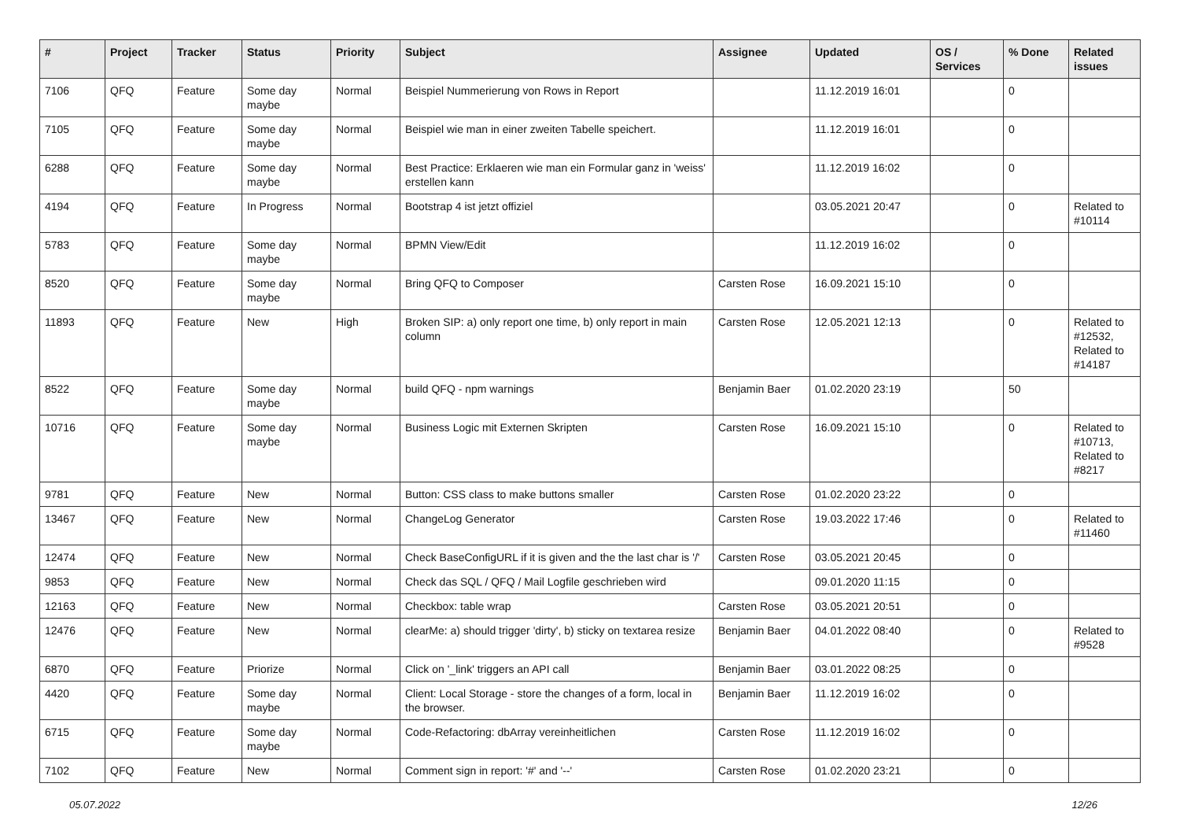| # | Project | Tracker | Status | Priority | Subject | Assignee | Updated | OS / Services | % Done | Related issues |
| --- | --- | --- | --- | --- | --- | --- | --- | --- | --- | --- |
| 7106 | QFQ | Feature | Some day maybe | Normal | Beispiel Nummerierung von Rows in Report | | 11.12.2019 16:01 | | 0 | |
| 7105 | QFQ | Feature | Some day maybe | Normal | Beispiel wie man in einer zweiten Tabelle speichert. | | 11.12.2019 16:01 | | 0 | |
| 6288 | QFQ | Feature | Some day maybe | Normal | Best Practice: Erklaeren wie man ein Formular ganz in 'weiss' erstellen kann | | 11.12.2019 16:02 | | 0 | |
| 4194 | QFQ | Feature | In Progress | Normal | Bootstrap 4 ist jetzt offiziel | | 03.05.2021 20:47 | | 0 | Related to #10114 |
| 5783 | QFQ | Feature | Some day maybe | Normal | BPMN View/Edit | | 11.12.2019 16:02 | | 0 | |
| 8520 | QFQ | Feature | Some day maybe | Normal | Bring QFQ to Composer | Carsten Rose | 16.09.2021 15:10 | | 0 | |
| 11893 | QFQ | Feature | New | High | Broken SIP: a) only report one time, b) only report in main column | Carsten Rose | 12.05.2021 12:13 | | 0 | Related to #12532, Related to #14187 |
| 8522 | QFQ | Feature | Some day maybe | Normal | build QFQ - npm warnings | Benjamin Baer | 01.02.2020 23:19 | | 50 | |
| 10716 | QFQ | Feature | Some day maybe | Normal | Business Logic mit Externen Skripten | Carsten Rose | 16.09.2021 15:10 | | 0 | Related to #10713, Related to #8217 |
| 9781 | QFQ | Feature | New | Normal | Button: CSS class to make buttons smaller | Carsten Rose | 01.02.2020 23:22 | | 0 | |
| 13467 | QFQ | Feature | New | Normal | ChangeLog Generator | Carsten Rose | 19.03.2022 17:46 | | 0 | Related to #11460 |
| 12474 | QFQ | Feature | New | Normal | Check BaseConfigURL if it is given and the the last char is '/' | Carsten Rose | 03.05.2021 20:45 | | 0 | |
| 9853 | QFQ | Feature | New | Normal | Check das SQL / QFQ / Mail Logfile geschrieben wird | | 09.01.2020 11:15 | | 0 | |
| 12163 | QFQ | Feature | New | Normal | Checkbox: table wrap | Carsten Rose | 03.05.2021 20:51 | | 0 | |
| 12476 | QFQ | Feature | New | Normal | clearMe: a) should trigger 'dirty', b) sticky on textarea resize | Benjamin Baer | 04.01.2022 08:40 | | 0 | Related to #9528 |
| 6870 | QFQ | Feature | Priorize | Normal | Click on '_link' triggers an API call | Benjamin Baer | 03.01.2022 08:25 | | 0 | |
| 4420 | QFQ | Feature | Some day maybe | Normal | Client: Local Storage - store the changes of a form, local in the browser. | Benjamin Baer | 11.12.2019 16:02 | | 0 | |
| 6715 | QFQ | Feature | Some day maybe | Normal | Code-Refactoring: dbArray vereinheitlichen | Carsten Rose | 11.12.2019 16:02 | | 0 | |
| 7102 | QFQ | Feature | New | Normal | Comment sign in report: '#' and '--' | Carsten Rose | 01.02.2020 23:21 | | 0 | |
05.07.2022 12/26